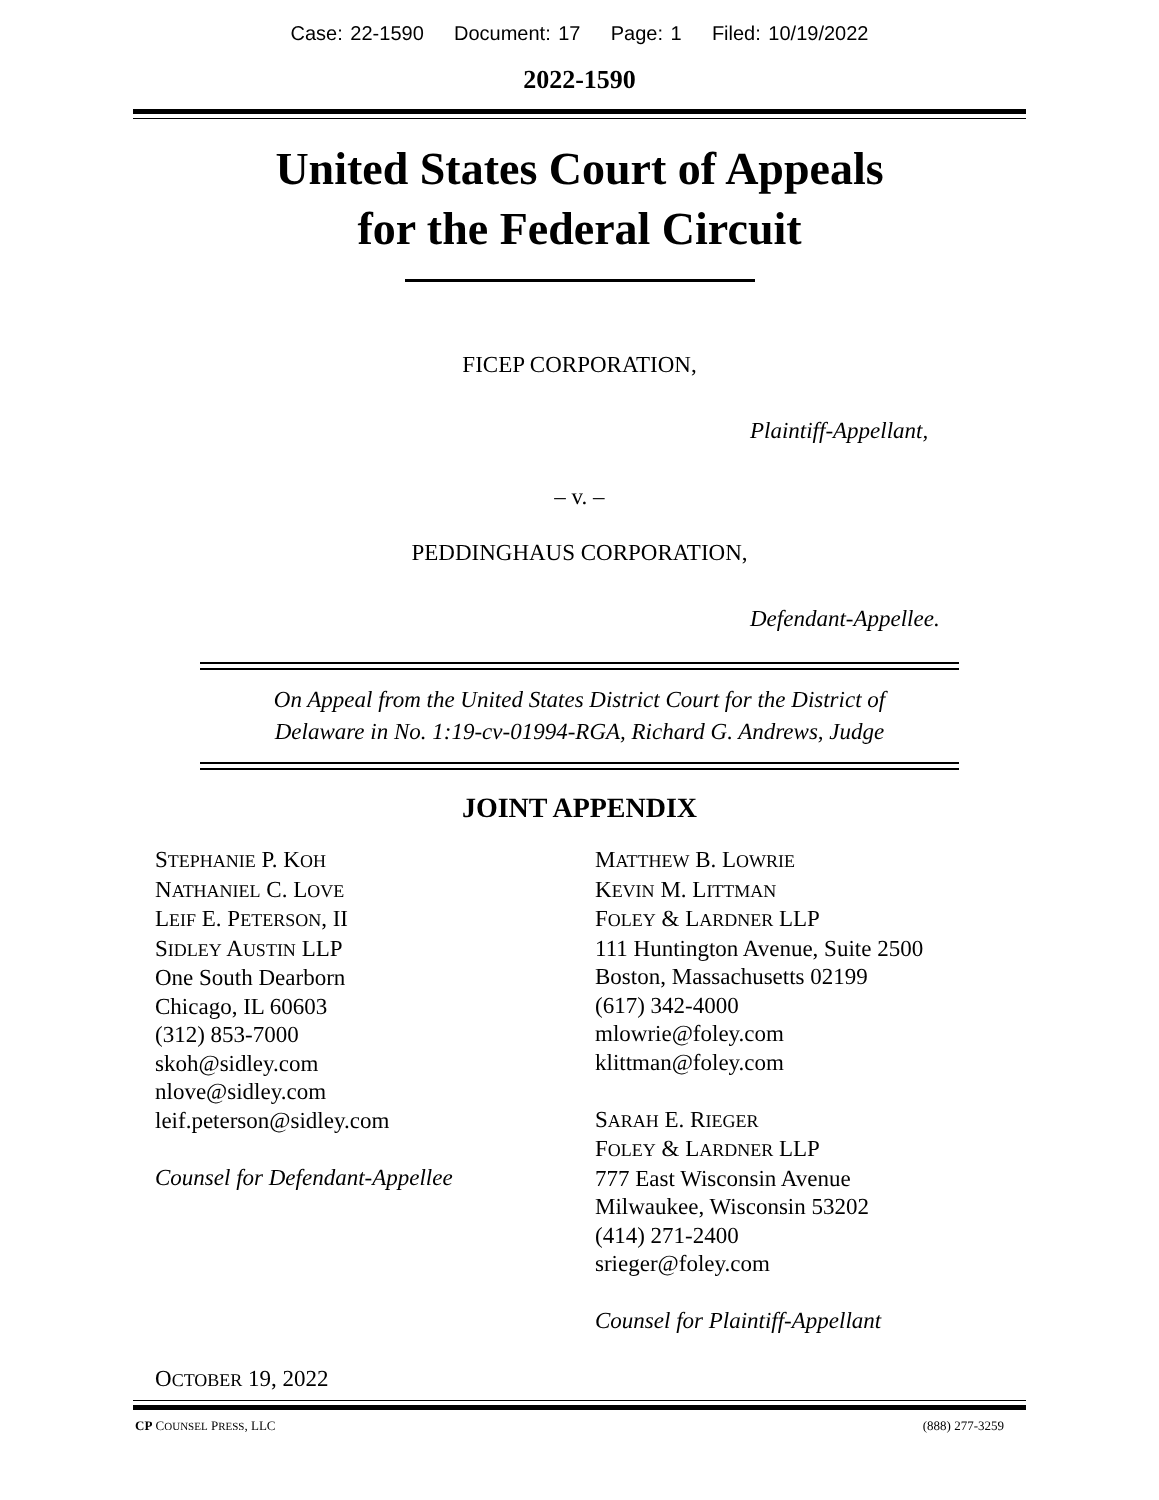Case: 22-1590 Document: 17 Page: 1 Filed: 10/19/2022
2022-1590
United States Court of Appeals
for the Federal Circuit
FICEP CORPORATION,
Plaintiff-Appellant,
– v. –
PEDDINGHAUS CORPORATION,
Defendant-Appellee.
On Appeal from the United States District Court for the District of
Delaware in No. 1:19-cv-01994-RGA, Richard G. Andrews, Judge
JOINT APPENDIX
STEPHANIE P. KOH
NATHANIEL C. LOVE
LEIF E. PETERSON, II
SIDLEY AUSTIN LLP
One South Dearborn
Chicago, IL 60603
(312) 853-7000
skoh@sidley.com
nlove@sidley.com
leif.peterson@sidley.com
Counsel for Defendant-Appellee
MATTHEW B. LOWRIE
KEVIN M. LITTMAN
FOLEY & LARDNER LLP
111 Huntington Avenue, Suite 2500
Boston, Massachusetts 02199
(617) 342-4000
mlowrie@foley.com
klittman@foley.com
SARAH E. RIEGER
FOLEY & LARDNER LLP
777 East Wisconsin Avenue
Milwaukee, Wisconsin 53202
(414) 271-2400
srieger@foley.com
Counsel for Plaintiff-Appellant
OCTOBER 19, 2022
CP COUNSEL PRESS, LLC (888) 277-3259